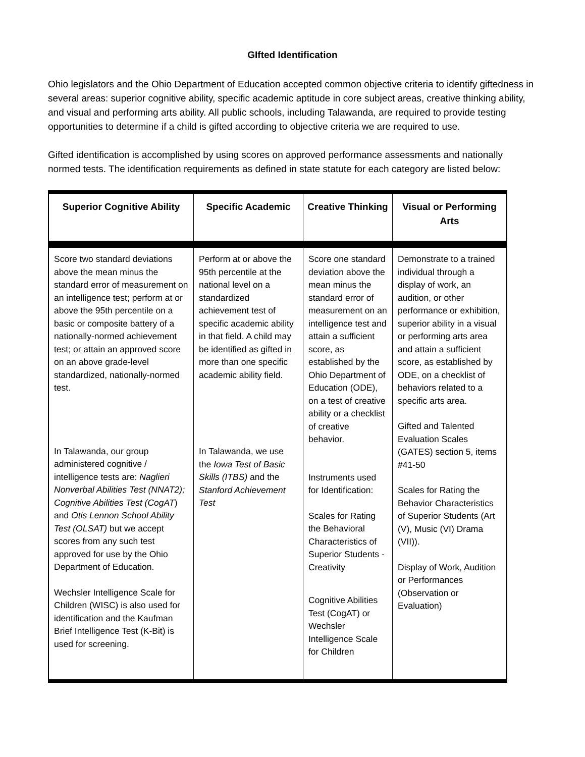GIfted Identification
Ohio legislators and the Ohio Department of Education accepted common objective criteria to identify giftedness in several areas: superior cognitive ability, specific academic aptitude in core subject areas, creative thinking ability, and visual and performing arts ability. All public schools, including Talawanda, are required to provide testing opportunities to determine if a child is gifted according to objective criteria we are required to use.
Gifted identification is accomplished by using scores on approved performance assessments and nationally normed tests. The identification requirements as defined in state statute for each category are listed below:
| Superior Cognitive Ability | Specific Academic | Creative Thinking | Visual or Performing Arts |
| --- | --- | --- | --- |
| Score two standard deviations above the mean minus the standard error of measurement on an intelligence test; perform at or above the 95th percentile on a basic or composite battery of a nationally-normed achievement test; or attain an approved score on an above grade-level standardized, nationally-normed test. In Talawanda, our group administered cognitive / intelligence tests are: Naglieri Nonverbal Abilities Test (NNAT2); Cognitive Abilities Test (CogAT ) and Otis Lennon School Ability Test (OLSAT) but we accept scores from any such test approved for use by the Ohio Department of Education. Wechsler Intelligence Scale for Children (WISC) is also used for identification and the Kaufman Brief Intelligence Test (K-Bit) is used for screening. | Perform at or above the 95th percentile at the national level on a standardized achievement test of specific academic ability in that field. A child may be identified as gifted in more than one specific academic ability field. In Talawanda, we use the Iowa Test of Basic Skills (ITBS) and the Stanford Achievement Test | Score one standard deviation above the mean minus the standard error of measurement on an intelligence test and attain a sufficient score, as established by the Ohio Department of Education (ODE), on a test of creative ability or a checklist of creative behavior. Instruments used for Identification: Scales for Rating the Behavioral Characteristics of Superior Students - Creativity Cognitive Abilities Test (CogAT) or Wechsler Intelligence Scale for Children | Demonstrate to a trained individual through a display of work, an audition, or other performance or exhibition, superior ability in a visual or performing arts area and attain a sufficient score, as established by ODE, on a checklist of behaviors related to a specific arts area. Gifted and Talented Evaluation Scales (GATES) section 5, items #41-50 Scales for Rating the Behavior Characteristics of Superior Students (Art (V), Music (VI) Drama (VII)). Display of Work, Audition or Performances (Observation or Evaluation) |